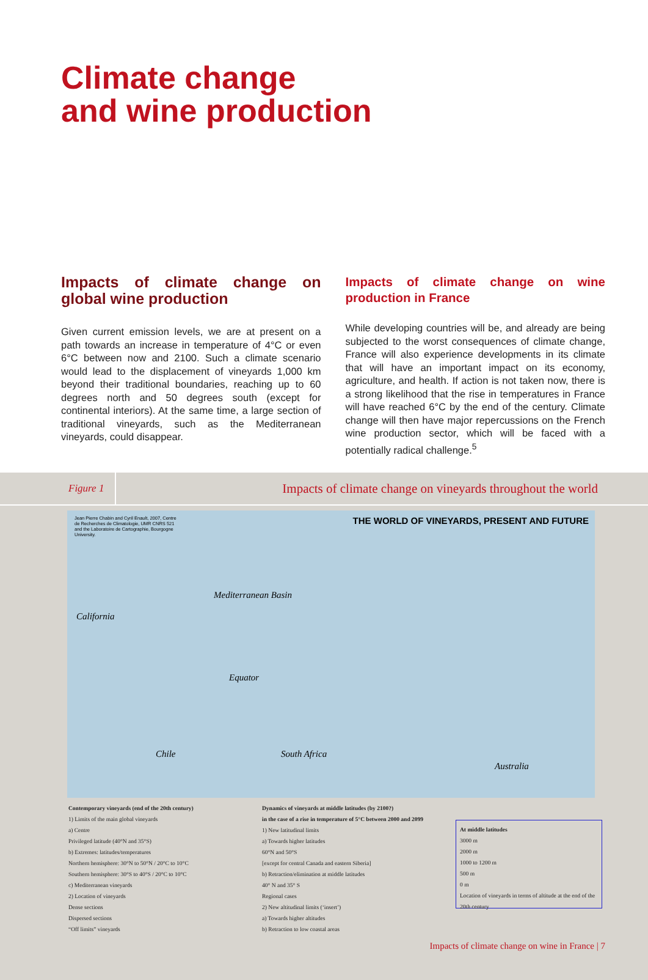Climate change
and wine production
Impacts of climate change on global wine production
Given current emission levels, we are at present on a path towards an increase in temperature of 4°C or even 6°C between now and 2100. Such a climate scenario would lead to the displacement of vineyards 1,000 km beyond their traditional boundaries, reaching up to 60 degrees north and 50 degrees south (except for continental interiors). At the same time, a large section of traditional vineyards, such as the Mediterranean vineyards, could disappear.
Impacts of climate change on wine production in France
While developing countries will be, and already are being subjected to the worst consequences of climate change, France will also experience developments in its climate that will have an important impact on its economy, agriculture, and health. If action is not taken now, there is a strong likelihood that the rise in temperatures in France will have reached 6°C by the end of the century. Climate change will then have major repercussions on the French wine production sector, which will be faced with a potentially radical challenge.<sup>5</sup>
Figure 1
Impacts of climate change on vineyards throughout the world
Jean Pierre Chabin and Cyril Enault, 2007, Centre de Recherches de Climatologie, UMR CNRS 521 and the Laboratoire de Cartographie, Bourgogne University.
THE WORLD OF VINEYARDS, PRESENT AND FUTURE
Mediterranean Basin
California
Equator
Chile South Africa
Australia
Contemporary vineyards (end of the 20th century)
1) Limits of the main global vineyards
a) Centre
Privileged latitude (40°N and 35°S)
b) Extremes: latitudes/temperatures
Northern hemisphere: 30°N to 50°N / 20°C to 10°C
Southern hemisphere: 30°S to 40°S / 20°C to 10°C
c) Mediterranean vineyards
2) Location of vineyards
Dense sections
Dispersed sections
“Off limits” vineyards
Dynamics of vineyards at middle latitudes (by 2100?)
in the case of a rise in temperature of 5°C between 2000 and 2099
1) New latitudinal limits
a) Towards higher latitudes
60°N and 50°S
[except for central Canada and eastern Siberia]
b) Retraction/elimination at middle latitudes
40° N and 35° S
Regional cases
2) New altitudinal limits (‘insert’)
a) Towards higher altitudes
b) Retraction to low coastal areas
At middle latitudes
3000 m
2000 m
1000 to 1200 m
500 m
0 m
Location of vineyards in terms of altitude at the end of the 20th century
Impacts of climate change on wine in France | 7